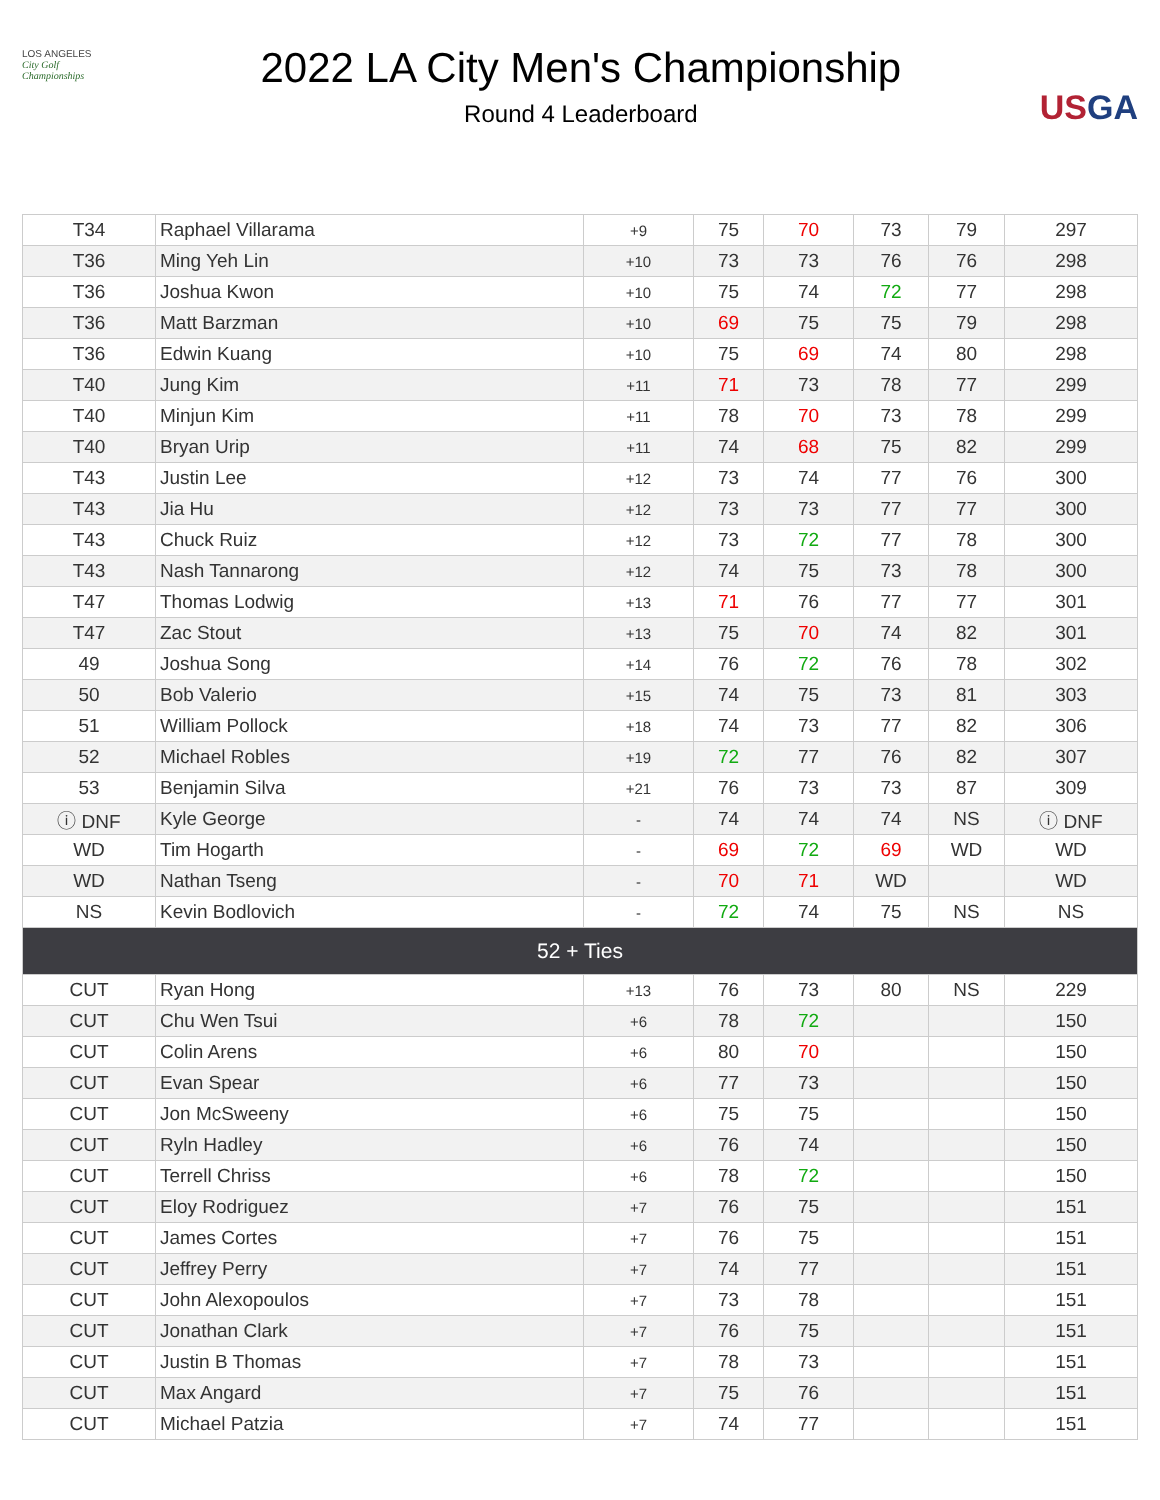LOS ANGELES
City Golf
Championships
2022 LA City Men's Championship
Round 4 Leaderboard
USGA
| T34 | Raphael Villarama | +9 | 75 | 70 | 73 | 79 | 297 |
| T36 | Ming Yeh Lin | +10 | 73 | 73 | 76 | 76 | 298 |
| T36 | Joshua Kwon | +10 | 75 | 74 | 72 | 77 | 298 |
| T36 | Matt Barzman | +10 | 69 | 75 | 75 | 79 | 298 |
| T36 | Edwin Kuang | +10 | 75 | 69 | 74 | 80 | 298 |
| T40 | Jung Kim | +11 | 71 | 73 | 78 | 77 | 299 |
| T40 | Minjun Kim | +11 | 78 | 70 | 73 | 78 | 299 |
| T40 | Bryan Urip | +11 | 74 | 68 | 75 | 82 | 299 |
| T43 | Justin Lee | +12 | 73 | 74 | 77 | 76 | 300 |
| T43 | Jia Hu | +12 | 73 | 73 | 77 | 77 | 300 |
| T43 | Chuck Ruiz | +12 | 73 | 72 | 77 | 78 | 300 |
| T43 | Nash Tannarong | +12 | 74 | 75 | 73 | 78 | 300 |
| T47 | Thomas Lodwig | +13 | 71 | 76 | 77 | 77 | 301 |
| T47 | Zac Stout | +13 | 75 | 70 | 74 | 82 | 301 |
| 49 | Joshua Song | +14 | 76 | 72 | 76 | 78 | 302 |
| 50 | Bob Valerio | +15 | 74 | 75 | 73 | 81 | 303 |
| 51 | William Pollock | +18 | 74 | 73 | 77 | 82 | 306 |
| 52 | Michael Robles | +19 | 72 | 77 | 76 | 82 | 307 |
| 53 | Benjamin Silva | +21 | 76 | 73 | 73 | 87 | 309 |
| ⓘ DNF | Kyle George | - | 74 | 74 | 74 | NS | ⓘ DNF |
| WD | Tim Hogarth | - | 69 | 72 | 69 | WD | WD |
| WD | Nathan Tseng | - | 70 | 71 | WD | | WD |
| NS | Kevin Bodlovich | - | 72 | 74 | 75 | NS | NS |
| 52 + Ties | | | | | | | |
| CUT | Ryan Hong | +13 | 76 | 73 | 80 | NS | 229 |
| CUT | Chu Wen Tsui | +6 | 78 | 72 | | | 150 |
| CUT | Colin Arens | +6 | 80 | 70 | | | 150 |
| CUT | Evan Spear | +6 | 77 | 73 | | | 150 |
| CUT | Jon McSweeny | +6 | 75 | 75 | | | 150 |
| CUT | Ryln Hadley | +6 | 76 | 74 | | | 150 |
| CUT | Terrell Chriss | +6 | 78 | 72 | | | 150 |
| CUT | Eloy Rodriguez | +7 | 76 | 75 | | | 151 |
| CUT | James Cortes | +7 | 76 | 75 | | | 151 |
| CUT | Jeffrey Perry | +7 | 74 | 77 | | | 151 |
| CUT | John Alexopoulos | +7 | 73 | 78 | | | 151 |
| CUT | Jonathan Clark | +7 | 76 | 75 | | | 151 |
| CUT | Justin B Thomas | +7 | 78 | 73 | | | 151 |
| CUT | Max Angard | +7 | 75 | 76 | | | 151 |
| CUT | Michael Patzia | +7 | 74 | 77 | | | 151 |